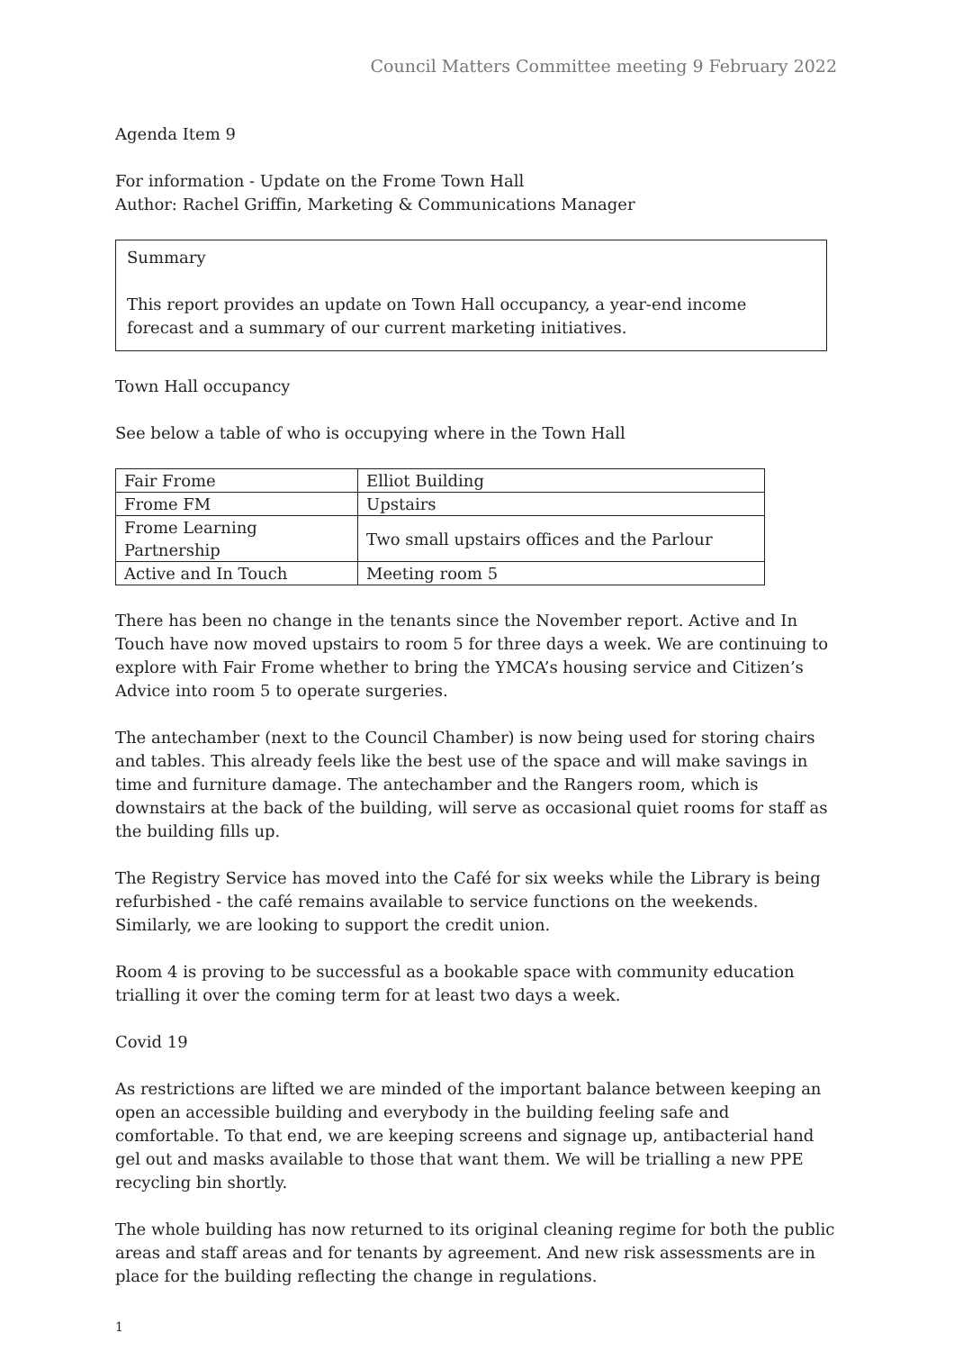Council Matters Committee meeting 9 February 2022
Agenda Item 9
For information - Update on the Frome Town Hall
Author: Rachel Griffin, Marketing & Communications Manager
Summary
This report provides an update on Town Hall occupancy, a year-end income forecast and a summary of our current marketing initiatives.
Town Hall occupancy
See below a table of who is occupying where in the Town Hall
| Fair Frome | Elliot Building |
| Frome FM | Upstairs |
| Frome Learning Partnership | Two small upstairs offices and the Parlour |
| Active and In Touch | Meeting room 5 |
There has been no change in the tenants since the November report. Active and In Touch have now moved upstairs to room 5 for three days a week. We are continuing to explore with Fair Frome whether to bring the YMCA’s housing service and Citizen’s Advice into room 5 to operate surgeries.
The antechamber (next to the Council Chamber) is now being used for storing chairs and tables. This already feels like the best use of the space and will make savings in time and furniture damage. The antechamber and the Rangers room, which is downstairs at the back of the building, will serve as occasional quiet rooms for staff as the building fills up.
The Registry Service has moved into the Café for six weeks while the Library is being refurbished - the café remains available to service functions on the weekends. Similarly, we are looking to support the credit union.
Room 4 is proving to be successful as a bookable space with community education trialling it over the coming term for at least two days a week.
Covid 19
As restrictions are lifted we are minded of the important balance between keeping an open an accessible building and everybody in the building feeling safe and comfortable. To that end, we are keeping screens and signage up, antibacterial hand gel out and masks available to those that want them. We will be trialling a new PPE recycling bin shortly.
The whole building has now returned to its original cleaning regime for both the public areas and staff areas and for tenants by agreement. And new risk assessments are in place for the building reflecting the change in regulations.
1